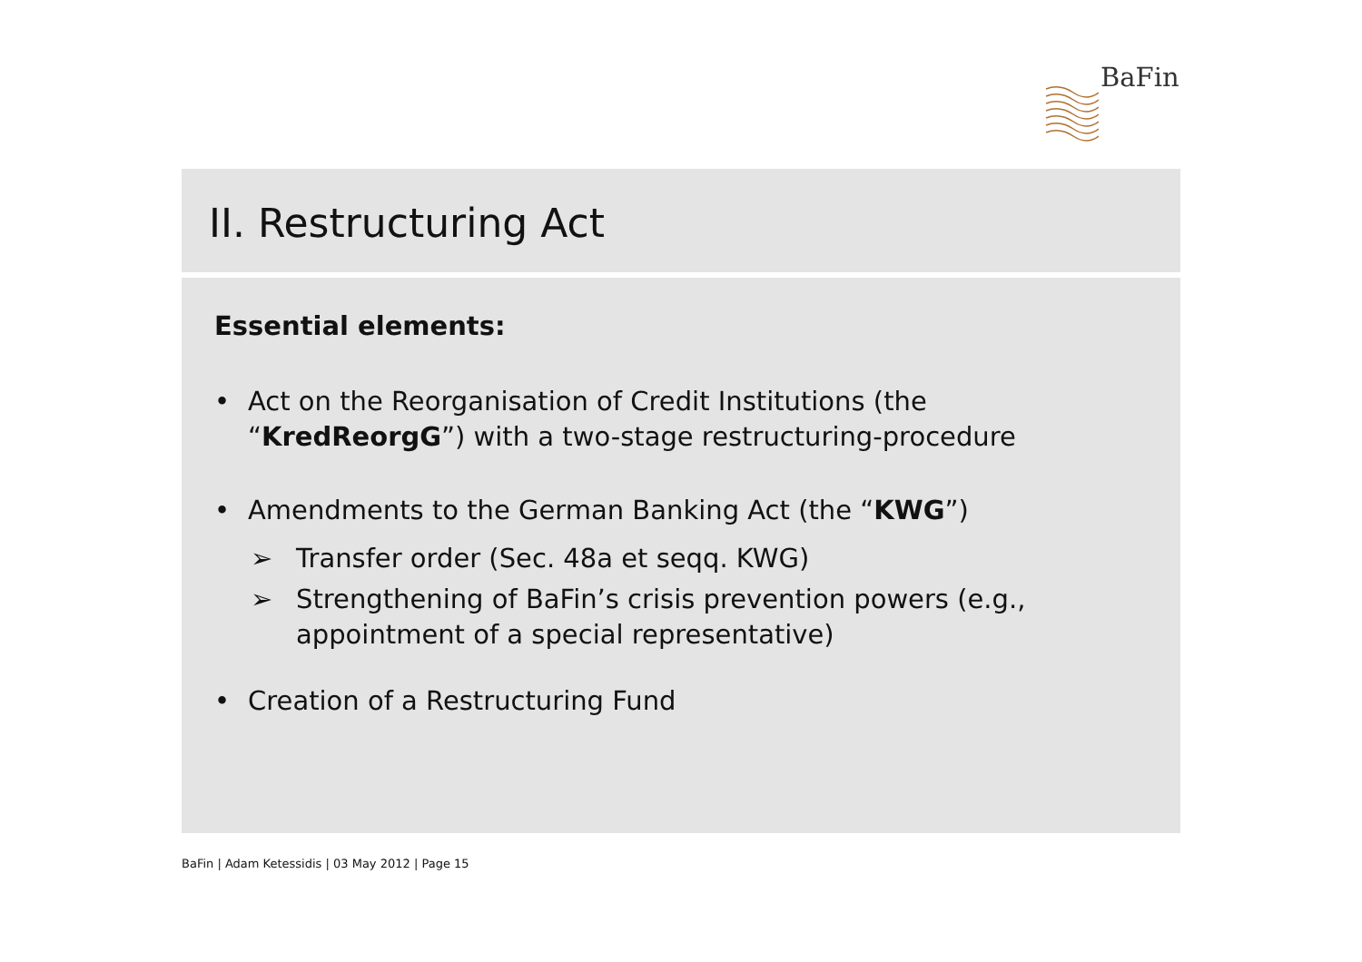BaFin
II. Restructuring Act
Essential elements:
• Act on the Reorganisation of Credit Institutions (the “KredReorgG”) with a two-stage restructuring-procedure
• Amendments to the German Banking Act (the “KWG”)
➢ Transfer order (Sec. 48a et seqq. KWG)
➢ Strengthening of BaFin’s crisis prevention powers (e.g., appointment of a special representative)
• Creation of a Restructuring Fund
BaFin | Adam Ketessidis | 03 May 2012 | Page 15